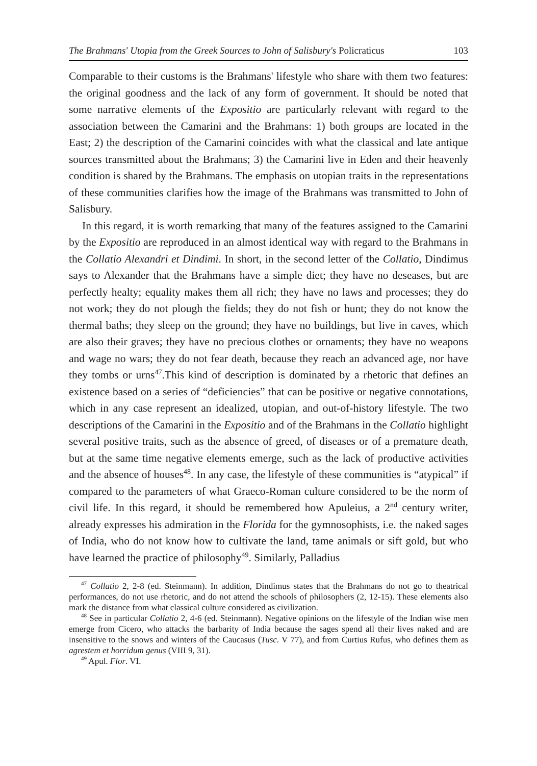The Brahmans' Utopia from the Greek Sources to John of Salisbury's Policraticus 103
Comparable to their customs is the Brahmans' lifestyle who share with them two features: the original goodness and the lack of any form of government. It should be noted that some narrative elements of the Expositio are particularly relevant with regard to the association between the Camarini and the Brahmans: 1) both groups are located in the East; 2) the description of the Camarini coincides with what the classical and late antique sources transmitted about the Brahmans; 3) the Camarini live in Eden and their heavenly condition is shared by the Brahmans. The emphasis on utopian traits in the representations of these communities clarifies how the image of the Brahmans was transmitted to John of Salisbury.
In this regard, it is worth remarking that many of the features assigned to the Camarini by the Expositio are reproduced in an almost identical way with regard to the Brahmans in the Collatio Alexandri et Dindimi. In short, in the second letter of the Collatio, Dindimus says to Alexander that the Brahmans have a simple diet; they have no deseases, but are perfectly healty; equality makes them all rich; they have no laws and processes; they do not work; they do not plough the fields; they do not fish or hunt; they do not know the thermal baths; they sleep on the ground; they have no buildings, but live in caves, which are also their graves; they have no precious clothes or ornaments; they have no weapons and wage no wars; they do not fear death, because they reach an advanced age, nor have they tombs or urns<sup>47</sup>.This kind of description is dominated by a rhetoric that defines an existence based on a series of “deficiencies” that can be positive or negative connotations, which in any case represent an idealized, utopian, and out-of-history lifestyle. The two descriptions of the Camarini in the Expositio and of the Brahmans in the Collatio highlight several positive traits, such as the absence of greed, of diseases or of a premature death, but at the same time negative elements emerge, such as the lack of productive activities and the absence of houses<sup>48</sup>. In any case, the lifestyle of these communities is “atypical” if compared to the parameters of what Graeco-Roman culture considered to be the norm of civil life. In this regard, it should be remembered how Apuleius, a 2<sup>nd</sup> century writer, already expresses his admiration in the Florida for the gymnosophists, i.e. the naked sages of India, who do not know how to cultivate the land, tame animals or sift gold, but who have learned the practice of philosophy<sup>49</sup>. Similarly, Palladius
<sup>47</sup> Collatio 2, 2-8 (ed. Steinmann). In addition, Dindimus states that the Brahmans do not go to theatrical performances, do not use rhetoric, and do not attend the schools of philosophers (2, 12-15). These elements also mark the distance from what classical culture considered as civilization.
<sup>48</sup> See in particular Collatio 2, 4-6 (ed. Steinmann). Negative opinions on the lifestyle of the Indian wise men emerge from Cicero, who attacks the barbarity of India because the sages spend all their lives naked and are insensitive to the snows and winters of the Caucasus (Tusc. V 77), and from Curtius Rufus, who defines them as agrestem et horridum genus (VIII 9, 31).
<sup>49</sup> Apul. Flor. VI.